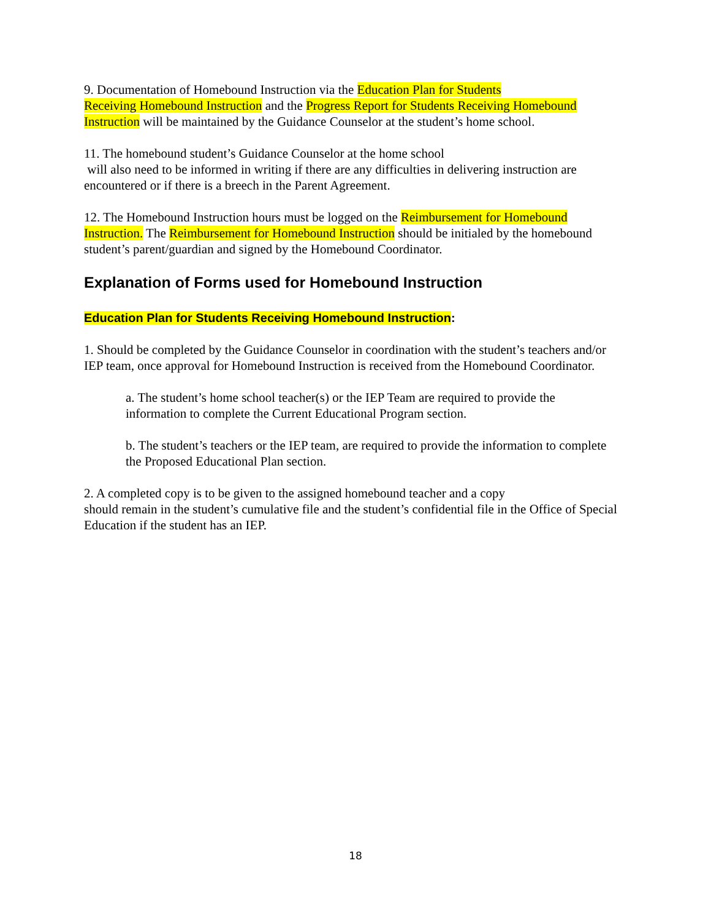9. Documentation of Homebound Instruction via the Education Plan for Students
Receiving Homebound Instruction and the Progress Report for Students Receiving Homebound Instruction will be maintained by the Guidance Counselor at the student’s home school.
11. The homebound student’s Guidance Counselor at the home school
will also need to be informed in writing if there are any difficulties in delivering instruction are encountered or if there is a breech in the Parent Agreement.
12. The Homebound Instruction hours must be logged on the Reimbursement for Homebound Instruction. The Reimbursement for Homebound Instruction should be initialed by the homebound student’s parent/guardian and signed by the Homebound Coordinator.
Explanation of Forms used for Homebound Instruction
Education Plan for Students Receiving Homebound Instruction:
1. Should be completed by the Guidance Counselor in coordination with the student’s teachers and/or IEP team, once approval for Homebound Instruction is received from the Homebound Coordinator.
a. The student’s home school teacher(s) or the IEP Team are required to provide the information to complete the Current Educational Program section.
b. The student’s teachers or the IEP team, are required to provide the information to complete the Proposed Educational Plan section.
2. A completed copy is to be given to the assigned homebound teacher and a copy
should remain in the student’s cumulative file and the student’s confidential file in the Office of Special Education if the student has an IEP.
18